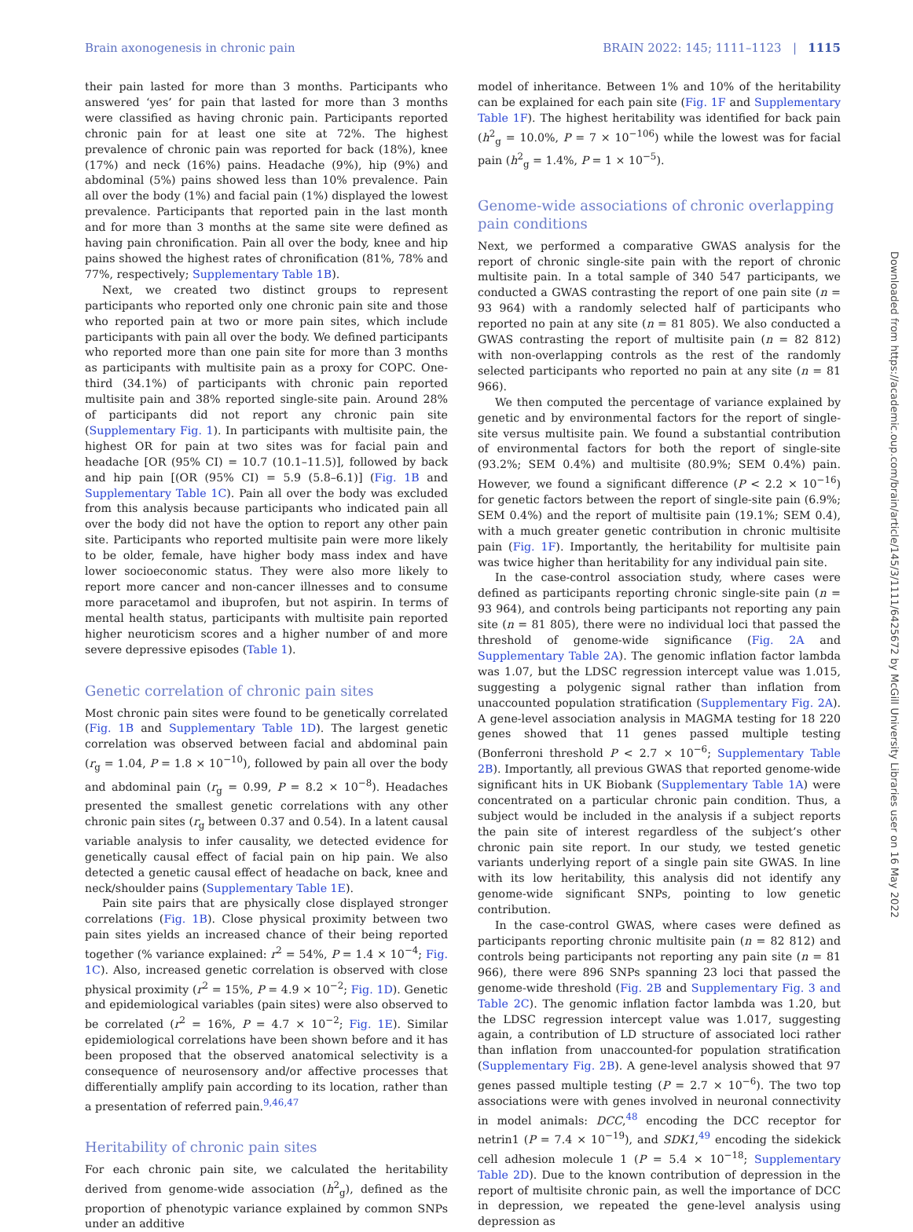Brain axonogenesis in chronic pain BRAIN 2022: 145; 1111–1123 | 1115
their pain lasted for more than 3 months. Participants who answered ‘yes’ for pain that lasted for more than 3 months were classified as having chronic pain. Participants reported chronic pain for at least one site at 72%. The highest prevalence of chronic pain was reported for back (18%), knee (17%) and neck (16%) pains. Headache (9%), hip (9%) and abdominal (5%) pains showed less than 10% prevalence. Pain all over the body (1%) and facial pain (1%) displayed the lowest prevalence. Participants that reported pain in the last month and for more than 3 months at the same site were defined as having pain chronification. Pain all over the body, knee and hip pains showed the highest rates of chronification (81%, 78% and 77%, respectively; Supplementary Table 1B).
Next, we created two distinct groups to represent participants who reported only one chronic pain site and those who reported pain at two or more pain sites, which include participants with pain all over the body. We defined participants who reported more than one pain site for more than 3 months as participants with multisite pain as a proxy for COPC. One-third (34.1%) of participants with chronic pain reported multisite pain and 38% reported single-site pain. Around 28% of participants did not report any chronic pain site (Supplementary Fig. 1). In participants with multisite pain, the highest OR for pain at two sites was for facial pain and headache [OR (95% CI) = 10.7 (10.1–11.5)], followed by back and hip pain [(OR (95% CI) = 5.9 (5.8–6.1)] (Fig. 1B and Supplementary Table 1C). Pain all over the body was excluded from this analysis because participants who indicated pain all over the body did not have the option to report any other pain site. Participants who reported multisite pain were more likely to be older, female, have higher body mass index and have lower socioeconomic status. They were also more likely to report more cancer and non-cancer illnesses and to consume more paracetamol and ibuprofen, but not aspirin. In terms of mental health status, participants with multisite pain reported higher neuroticism scores and a higher number of and more severe depressive episodes (Table 1).
Genetic correlation of chronic pain sites
Most chronic pain sites were found to be genetically correlated (Fig. 1B and Supplementary Table 1D). The largest genetic correlation was observed between facial and abdominal pain (r<sub>g</sub> = 1.04, P = 1.8 × 10<sup>−10</sup>), followed by pain all over the body and abdominal pain (r<sub>g</sub> = 0.99, P = 8.2 × 10<sup>−8</sup>). Headaches presented the smallest genetic correlations with any other chronic pain sites (r<sub>g</sub> between 0.37 and 0.54). In a latent causal variable analysis to infer causality, we detected evidence for genetically causal effect of facial pain on hip pain. We also detected a genetic causal effect of headache on back, knee and neck/shoulder pains (Supplementary Table 1E).
Pain site pairs that are physically close displayed stronger correlations (Fig. 1B). Close physical proximity between two pain sites yields an increased chance of their being reported together (% variance explained: r<sup>2</sup> = 54%, P = 1.4 × 10<sup>−4</sup>; Fig. 1C). Also, increased genetic correlation is observed with close physical proximity (r<sup>2</sup> = 15%, P = 4.9 × 10<sup>−2</sup>; Fig. 1D). Genetic and epidemiological variables (pain sites) were also observed to be correlated (r<sup>2</sup> = 16%, P = 4.7 × 10<sup>−2</sup>; Fig. 1E). Similar epidemiological correlations have been shown before and it has been proposed that the observed anatomical selectivity is a consequence of neurosensory and/or affective processes that differentially amplify pain according to its location, rather than a presentation of referred pain.<sup>9,46,47</sup>
Heritability of chronic pain sites
For each chronic pain site, we calculated the heritability derived from genome-wide association (h<sup>2</sup><sub>g</sub>), defined as the proportion of phenotypic variance explained by common SNPs under an additive
model of inheritance. Between 1% and 10% of the heritability can be explained for each pain site (Fig. 1F and Supplementary Table 1F). The highest heritability was identified for back pain (h<sup>2</sup><sub>g</sub> = 10.0%, P = 7 × 10<sup>−106</sup>) while the lowest was for facial pain (h<sup>2</sup><sub>g</sub> = 1.4%, P = 1 × 10<sup>−5</sup>).
Genome-wide associations of chronic overlapping pain conditions
Next, we performed a comparative GWAS analysis for the report of chronic single-site pain with the report of chronic multisite pain. In a total sample of 340 547 participants, we conducted a GWAS contrasting the report of one pain site (n = 93 964) with a randomly selected half of participants who reported no pain at any site (n = 81 805). We also conducted a GWAS contrasting the report of multisite pain (n = 82 812) with non-overlapping controls as the rest of the randomly selected participants who reported no pain at any site (n = 81 966).
We then computed the percentage of variance explained by genetic and by environmental factors for the report of single-site versus multisite pain. We found a substantial contribution of environmental factors for both the report of single-site (93.2%; SEM 0.4%) and multisite (80.9%; SEM 0.4%) pain. However, we found a significant difference (P < 2.2 × 10<sup>−16</sup>) for genetic factors between the report of single-site pain (6.9%; SEM 0.4%) and the report of multisite pain (19.1%; SEM 0.4), with a much greater genetic contribution in chronic multisite pain (Fig. 1F). Importantly, the heritability for multisite pain was twice higher than heritability for any individual pain site.
In the case-control association study, where cases were defined as participants reporting chronic single-site pain (n = 93 964), and controls being participants not reporting any pain site (n = 81 805), there were no individual loci that passed the threshold of genome-wide significance (Fig. 2A and Supplementary Table 2A). The genomic inflation factor lambda was 1.07, but the LDSC regression intercept value was 1.015, suggesting a polygenic signal rather than inflation from unaccounted population stratification (Supplementary Fig. 2A). A gene-level association analysis in MAGMA testing for 18 220 genes showed that 11 genes passed multiple testing (Bonferroni threshold P < 2.7 × 10<sup>−6</sup>; Supplementary Table 2B). Importantly, all previous GWAS that reported genome-wide significant hits in UK Biobank (Supplementary Table 1A) were concentrated on a particular chronic pain condition. Thus, a subject would be included in the analysis if a subject reports the pain site of interest regardless of the subject’s other chronic pain site report. In our study, we tested genetic variants underlying report of a single pain site GWAS. In line with its low heritability, this analysis did not identify any genome-wide significant SNPs, pointing to low genetic contribution.
In the case-control GWAS, where cases were defined as participants reporting chronic multisite pain (n = 82 812) and controls being participants not reporting any pain site (n = 81 966), there were 896 SNPs spanning 23 loci that passed the genome-wide threshold (Fig. 2B and Supplementary Fig. 3 and Table 2C). The genomic inflation factor lambda was 1.20, but the LDSC regression intercept value was 1.017, suggesting again, a contribution of LD structure of associated loci rather than inflation from unaccounted-for population stratification (Supplementary Fig. 2B). A gene-level analysis showed that 97 genes passed multiple testing (P = 2.7 × 10<sup>−6</sup>). The two top associations were with genes involved in neuronal connectivity in model animals: DCC,<sup>48</sup> encoding the DCC receptor for netrin1 (P = 7.4 × 10<sup>−19</sup>), and SDK1,<sup>49</sup> encoding the sidekick cell adhesion molecule 1 (P = 5.4 × 10<sup>−18</sup>; Supplementary Table 2D). Due to the known contribution of depression in the report of multisite chronic pain, as well the importance of DCC in depression, we repeated the gene-level analysis using depression as
Downloaded from https://academic.oup.com/brain/article/145/3/1111/6425672 by McGill University Libraries user on 16 May 2022